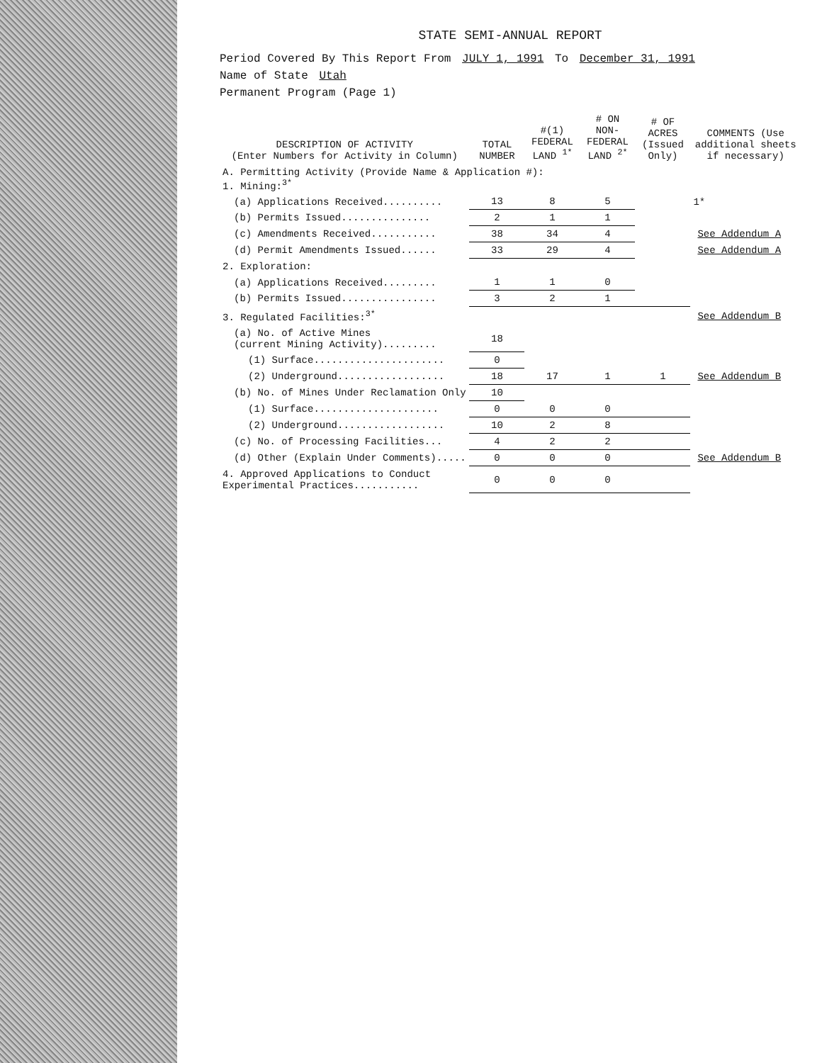STATE SEMI-ANNUAL REPORT
Period Covered By This Report From JULY 1, 1991 To December 31, 1991
Name of State Utah
Permanent Program (Page 1)
| DESCRIPTION OF ACTIVITY (Enter Numbers for Activity in Column) | TOTAL NUMBER | #(1) FEDERAL LAND <sup>1*</sup> | # ON NON-FEDERAL LAND <sup>2*</sup> | # OF ACRES (Issued Only) | COMMENTS (Use additional sheets if necessary) |
| --- | --- | --- | --- | --- | --- |
| A. Permitting Activity (Provide Name & Application #): 1. Mining:<sup>3*</sup> | | | | | |
| (a) Applications Received.......... | 13 | 8 | 5 | | 1* |
| (b) Permits Issued............... | 2 | 1 | 1 | | |
| (c) Amendments Received........... | 38 | 34 | 4 | | See Addendum A |
| (d) Permit Amendments Issued...... | 33 | 29 | 4 | | See Addendum A |
| 2. Exploration: | | | | | |
| (a) Applications Received......... | 1 | 1 | 0 | | |
| (b) Permits Issued................ | 3 | 2 | 1 | | |
| 3. Regulated Facilities:<sup>3*</sup> | | | | | See Addendum B |
| (a) No. of Active Mines (current Mining Activity)......... | 18 | | | | |
| (1) Surface...................... | 0 | | | | |
| (2) Underground.................. | 18 | 17 | 1 | 1 | See Addendum B |
| (b) No. of Mines Under Reclamation Only | 10 | | | | |
| (1) Surface..................... | 0 | 0 | 0 | | |
| (2) Underground.................. | 10 | 2 | 8 | | |
| (c) No. of Processing Facilities... | 4 | 2 | 2 | | |
| (d) Other (Explain Under Comments)..... | 0 | 0 | 0 | | See Addendum B |
| 4. Approved Applications to Conduct Experimental Practices........... | 0 | 0 | 0 | | |